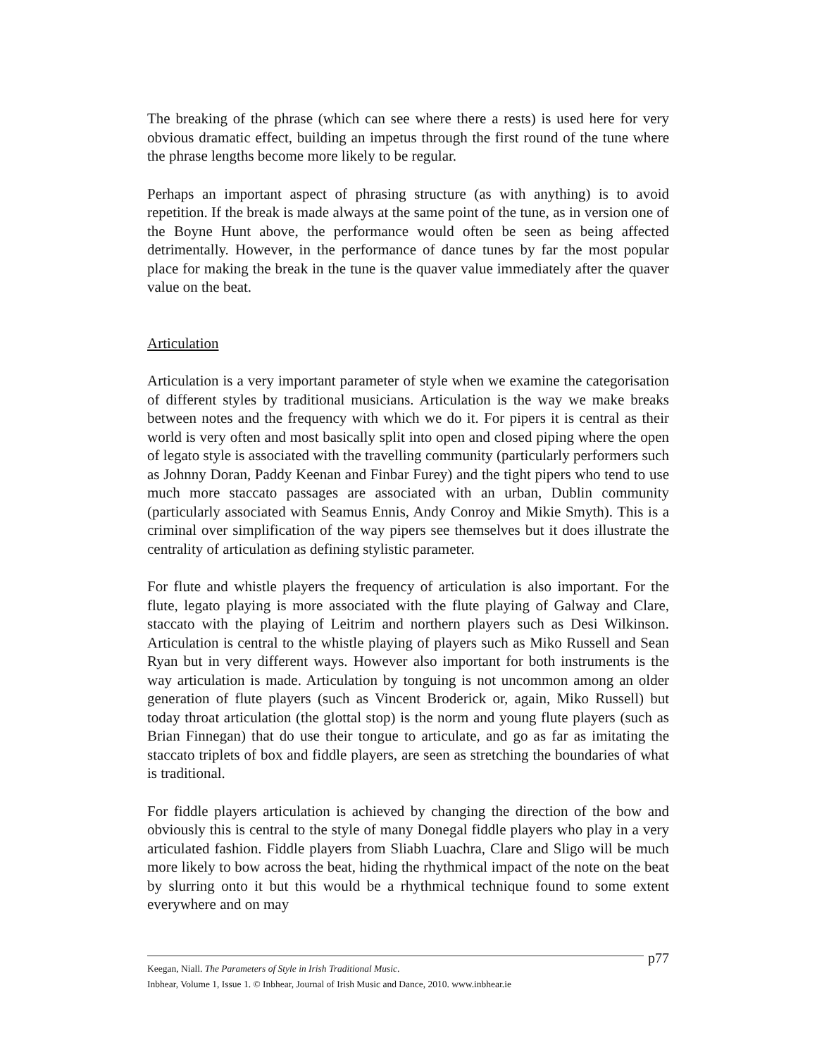The breaking of the phrase (which can see where there a rests) is used here for very obvious dramatic effect, building an impetus through the first round of the tune where the phrase lengths become more likely to be regular.
Perhaps an important aspect of phrasing structure (as with anything) is to avoid repetition. If the break is made always at the same point of the tune, as in version one of the Boyne Hunt above, the performance would often be seen as being affected detrimentally. However, in the performance of dance tunes by far the most popular place for making the break in the tune is the quaver value immediately after the quaver value on the beat.
Articulation
Articulation is a very important parameter of style when we examine the categorisation of different styles by traditional musicians. Articulation is the way we make breaks between notes and the frequency with which we do it. For pipers it is central as their world is very often and most basically split into open and closed piping where the open of legato style is associated with the travelling community (particularly performers such as Johnny Doran, Paddy Keenan and Finbar Furey) and the tight pipers who tend to use much more staccato passages are associated with an urban, Dublin community (particularly associated with Seamus Ennis, Andy Conroy and Mikie Smyth). This is a criminal over simplification of the way pipers see themselves but it does illustrate the centrality of articulation as defining stylistic parameter.
For flute and whistle players the frequency of articulation is also important. For the flute, legato playing is more associated with the flute playing of Galway and Clare, staccato with the playing of Leitrim and northern players such as Desi Wilkinson. Articulation is central to the whistle playing of players such as Miko Russell and Sean Ryan but in very different ways. However also important for both instruments is the way articulation is made. Articulation by tonguing is not uncommon among an older generation of flute players (such as Vincent Broderick or, again, Miko Russell) but today throat articulation (the glottal stop) is the norm and young flute players (such as Brian Finnegan) that do use their tongue to articulate, and go as far as imitating the staccato triplets of box and fiddle players, are seen as stretching the boundaries of what is traditional.
For fiddle players articulation is achieved by changing the direction of the bow and obviously this is central to the style of many Donegal fiddle players who play in a very articulated fashion. Fiddle players from Sliabh Luachra, Clare and Sligo will be much more likely to bow across the beat, hiding the rhythmical impact of the note on the beat by slurring onto it but this would be a rhythmical technique found to some extent everywhere and on may
Keegan, Niall. The Parameters of Style in Irish Traditional Music.
p77
Inbhear, Volume 1, Issue 1. © Inbhear, Journal of Irish Music and Dance, 2010. www.inbhear.ie